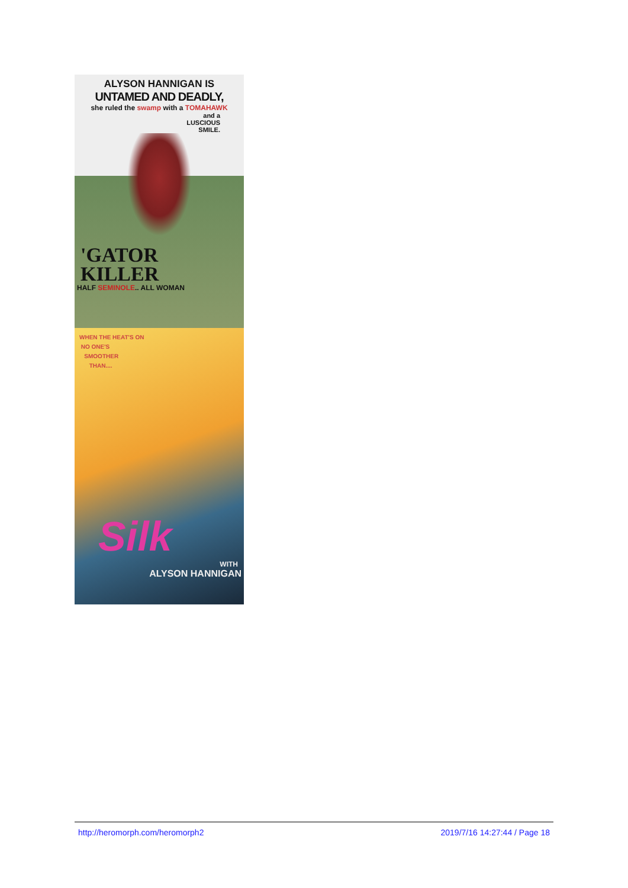ALYSON HANNIGAN IS
UNTAMED AND DEADLY,
she ruled the swamp with a TOMAHAWK
and a
LUSCIOUS
SMILE.
'GATOR
KILLER
HALF SEMINOLE.. ALL WOMAN
WHEN THE HEAT'S ON
NO ONE'S
SMOOTHER
THAN....
Silk
WITH
ALYSON HANNIGAN
http://heromorph.com/heromorph2
2019/7/16 14:27:44 / Page 18